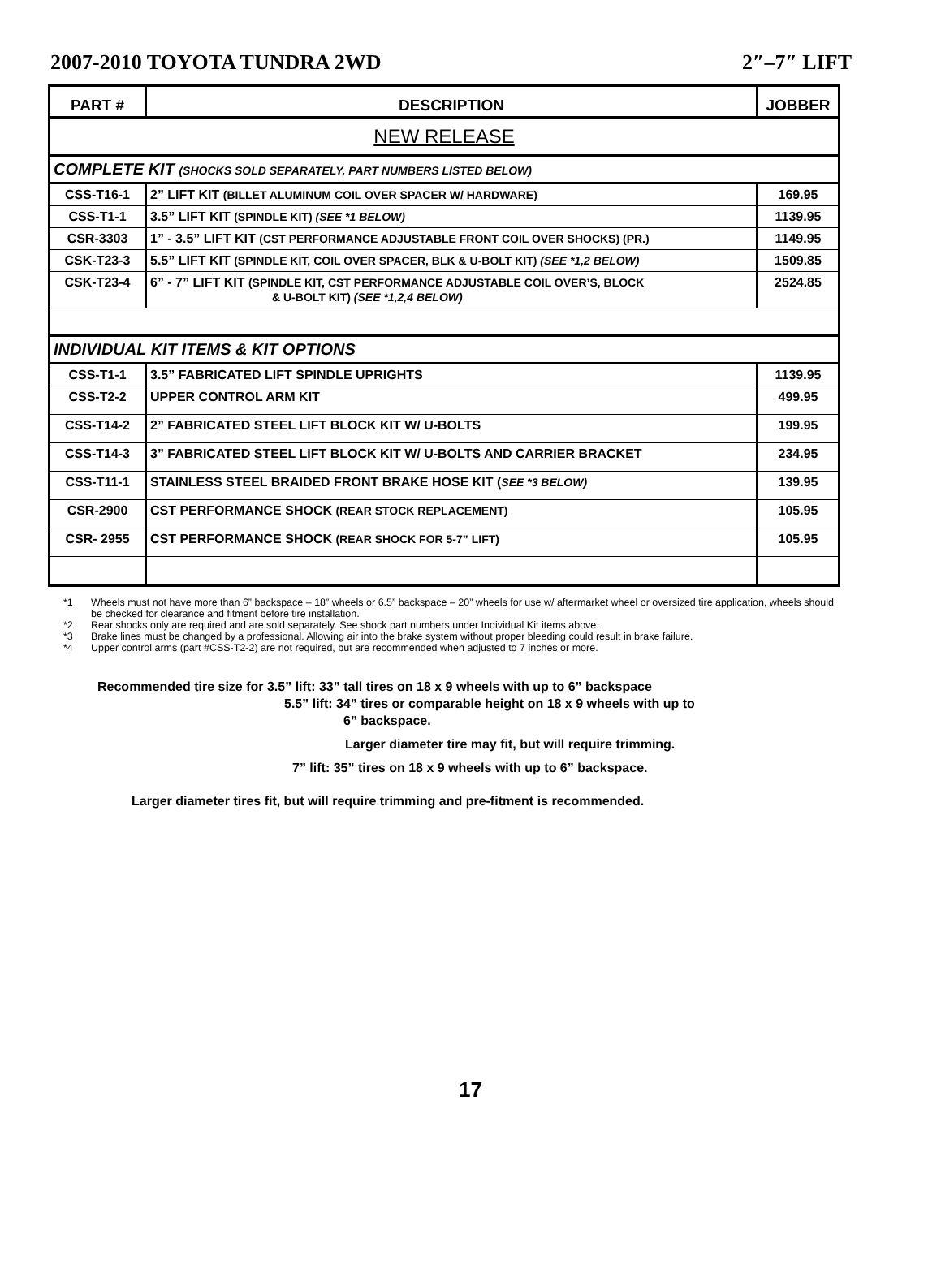2007-2010 TOYOTA TUNDRA 2WD 2″–7″ LIFT
| PART # | DESCRIPTION | JOBBER |
| --- | --- | --- |
| NEW RELEASE | | |
| COMPLETE KIT (SHOCKS SOLD SEPARATELY, PART NUMBERS LISTED BELOW) | | |
| CSS-T16-1 | 2” LIFT KIT (BILLET ALUMINUM COIL OVER SPACER W/ HARDWARE) | 169.95 |
| CSS-T1-1 | 3.5” LIFT KIT (SPINDLE KIT) (SEE *1 BELOW) | 1139.95 |
| CSR-3303 | 1” - 3.5” LIFT KIT (CST PERFORMANCE ADJUSTABLE FRONT COIL OVER SHOCKS) (PR.) | 1149.95 |
| CSK-T23-3 | 5.5” LIFT KIT (SPINDLE KIT, COIL OVER SPACER, BLK & U-BOLT KIT) (SEE *1,2 BELOW) | 1509.85 |
| CSK-T23-4 | 6” - 7” LIFT KIT (SPINDLE KIT, CST PERFORMANCE ADJUSTABLE COIL OVER’S, BLOCK & U-BOLT KIT) (SEE *1,2,4 BELOW) | 2524.85 |
| INDIVIDUAL KIT ITEMS & KIT OPTIONS | | |
| CSS-T1-1 | 3.5” FABRICATED LIFT SPINDLE UPRIGHTS | 1139.95 |
| CSS-T2-2 | UPPER CONTROL ARM KIT | 499.95 |
| CSS-T14-2 | 2” FABRICATED STEEL LIFT BLOCK KIT W/ U-BOLTS | 199.95 |
| CSS-T14-3 | 3” FABRICATED STEEL LIFT BLOCK KIT W/ U-BOLTS AND CARRIER BRACKET | 234.95 |
| CSS-T11-1 | STAINLESS STEEL BRAIDED FRONT BRAKE HOSE KIT ( SEE *3 BELOW) | 139.95 |
| CSR-2900 | CST PERFORMANCE SHOCK (REAR STOCK REPLACEMENT) | 105.95 |
| CSR- 2955 | CST PERFORMANCE SHOCK (REAR SHOCK FOR 5-7” LIFT) | 105.95 |
*1 Wheels must not have more than 6” backspace – 18” wheels or 6.5” backspace – 20” wheels for use w/ aftermarket wheel or oversized tire application, wheels should be checked for clearance and fitment before tire installation.
*2 Rear shocks only are required and are sold separately. See shock part numbers under Individual Kit items above.
*3 Brake lines must be changed by a professional. Allowing air into the brake system without proper bleeding could result in brake failure.
*4 Upper control arms (part #CSS-T2-2) are not required, but are recommended when adjusted to 7 inches or more.
Recommended tire size for 3.5” lift: 33” tall tires on 18 x 9 wheels with up to 6” backspace
5.5” lift: 34” tires or comparable height on 18 x 9 wheels with up to
6” backspace.
Larger diameter tire may fit, but will require trimming.
7” lift: 35” tires on 18 x 9 wheels with up to 6” backspace.
Larger diameter tires fit, but will require trimming and pre-fitment is recommended.
17